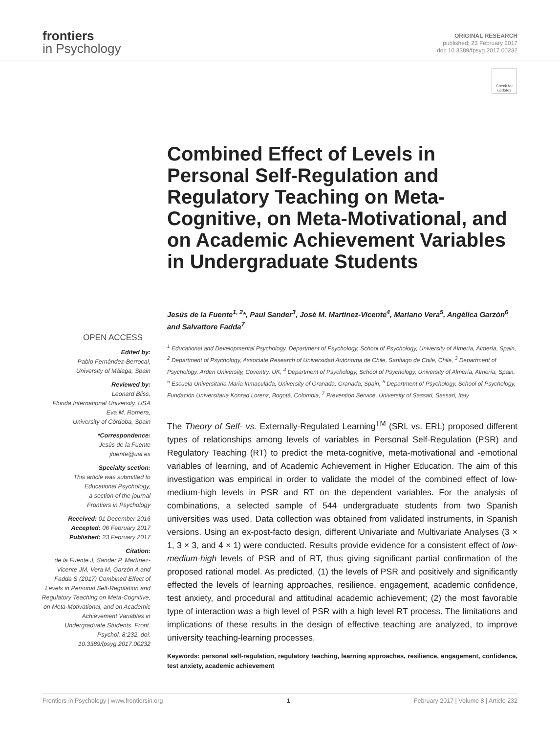frontiers
in Psychology
ORIGINAL RESEARCH
published: 23 February 2017
doi: 10.3389/fpsyg.2017.00232
Check for updates
Combined Effect of Levels in Personal Self-Regulation and Regulatory Teaching on Meta-Cognitive, on Meta-Motivational, and on Academic Achievement Variables in Undergraduate Students
OPEN ACCESS
Edited by:
Pablo Fernández-Berrocal,
University of Málaga, Spain
Reviewed by:
Leonard Bliss,
Florida International University, USA
Eva M. Romera,
University of Córdoba, Spain
*Correspondence:
Jesús de la Fuente
jfuente@ual.es
Specialty section:
This article was submitted to
Educational Psychology,
a section of the journal
Frontiers in Psychology
Received: 01 December 2016
Accepted: 06 February 2017
Published: 23 February 2017
Citation:
de la Fuente J, Sander P, Martínez-Vicente JM, Vera M, Garzón A and Fadda S (2017) Combined Effect of Levels in Personal Self-Regulation and Regulatory Teaching on Meta-Cognitive, on Meta-Motivational, and on Academic Achievement Variables in Undergraduate Students. Front. Psychol. 8:232. doi: 10.3389/fpsyg.2017.00232
Jesús de la Fuente<sup>1, 2</sup>*, Paul Sander<sup>3</sup>, José M. Martínez-Vicente<sup>4</sup>, Mariano Vera<sup>5</sup>, Angélica Garzón<sup>6</sup> and Salvattore Fadda<sup>7</sup>
<sup>1</sup> Educational and Developmental Psychology, Department of Psychology, School of Psychology, University of Almería, Almería, Spain, <sup>2</sup> Department of Psychology, Associate Research of Universidad Autónoma de Chile, Santiago de Chile, Chile, <sup>3</sup> Department of Psychology, Arden University, Coventry, UK, <sup>4</sup> Department of Psychology, School of Psychology, University of Almería, Almería, Spain, <sup>5</sup> Escuela Universitaria Maria Inmaculada, University of Granada, Granada, Spain, <sup>6</sup> Department of Psychology, School of Psychology, Fundación Universitaria Konrad Lorenz, Bogotá, Colombia, <sup>7</sup> Prevention Service, University of Sassari, Sassari, Italy
The Theory of Self- vs. Externally-Regulated Learning<sup>TM</sup> (SRL vs. ERL) proposed different types of relationships among levels of variables in Personal Self-Regulation (PSR) and Regulatory Teaching (RT) to predict the meta-cognitive, meta-motivational and -emotional variables of learning, and of Academic Achievement in Higher Education. The aim of this investigation was empirical in order to validate the model of the combined effect of low-medium-high levels in PSR and RT on the dependent variables. For the analysis of combinations, a selected sample of 544 undergraduate students from two Spanish universities was used. Data collection was obtained from validated instruments, in Spanish versions. Using an ex-post-facto design, different Univariate and Multivariate Analyses (3 × 1, 3 × 3, and 4 × 1) were conducted. Results provide evidence for a consistent effect of low-medium-high levels of PSR and of RT, thus giving significant partial confirmation of the proposed rational model. As predicted, (1) the levels of PSR and positively and significantly effected the levels of learning approaches, resilience, engagement, academic confidence, test anxiety, and procedural and attitudinal academic achievement; (2) the most favorable type of interaction was a high level of PSR with a high level RT process. The limitations and implications of these results in the design of effective teaching are analyzed, to improve university teaching-learning processes.
Keywords: personal self-regulation, regulatory teaching, learning approaches, resilience, engagement, confidence, test anxiety, academic achievement
Frontiers in Psychology | www.frontiersin.org 1 February 2017 | Volume 8 | Article 232